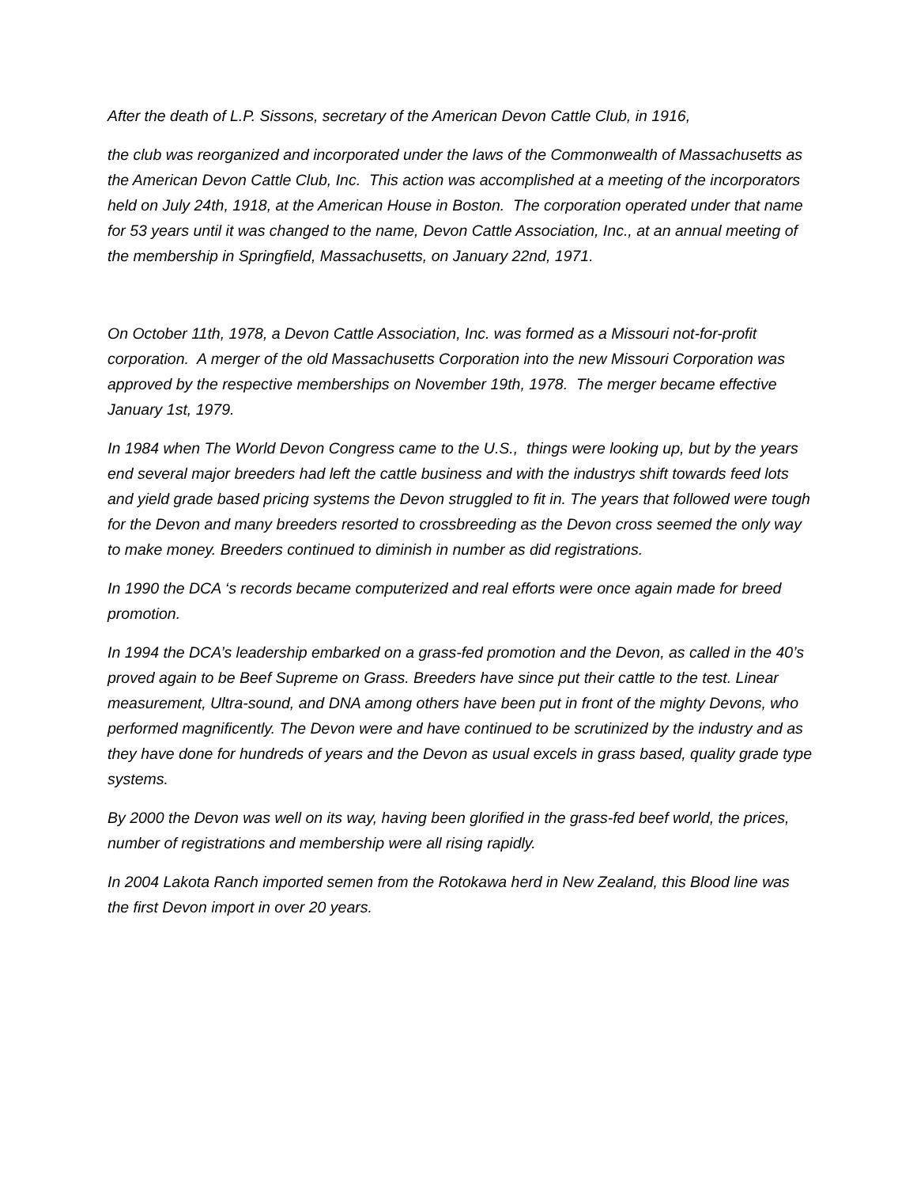After the death of L.P. Sissons, secretary of the American Devon Cattle Club, in 1916,
the club was reorganized and incorporated under the laws of the Commonwealth of Massachusetts as the American Devon Cattle Club, Inc. This action was accomplished at a meeting of the incorporators held on July 24th, 1918, at the American House in Boston. The corporation operated under that name for 53 years until it was changed to the name, Devon Cattle Association, Inc., at an annual meeting of the membership in Springfield, Massachusetts, on January 22nd, 1971.
On October 11th, 1978, a Devon Cattle Association, Inc. was formed as a Missouri not-for-profit corporation. A merger of the old Massachusetts Corporation into the new Missouri Corporation was approved by the respective memberships on November 19th, 1978. The merger became effective January 1st, 1979.
In 1984 when The World Devon Congress came to the U.S., things were looking up, but by the years end several major breeders had left the cattle business and with the industrys shift towards feed lots and yield grade based pricing systems the Devon struggled to fit in. The years that followed were tough for the Devon and many breeders resorted to crossbreeding as the Devon cross seemed the only way to make money. Breeders continued to diminish in number as did registrations.
In 1990 the DCA ‘s records became computerized and real efforts were once again made for breed promotion.
In 1994 the DCA’s leadership embarked on a grass-fed promotion and the Devon, as called in the 40’s proved again to be Beef Supreme on Grass. Breeders have since put their cattle to the test. Linear measurement, Ultra-sound, and DNA among others have been put in front of the mighty Devons, who performed magnificently. The Devon were and have continued to be scrutinized by the industry and as they have done for hundreds of years and the Devon as usual excels in grass based, quality grade type systems.
By 2000 the Devon was well on its way, having been glorified in the grass-fed beef world, the prices, number of registrations and membership were all rising rapidly.
In 2004 Lakota Ranch imported semen from the Rotokawa herd in New Zealand, this Blood line was the first Devon import in over 20 years.